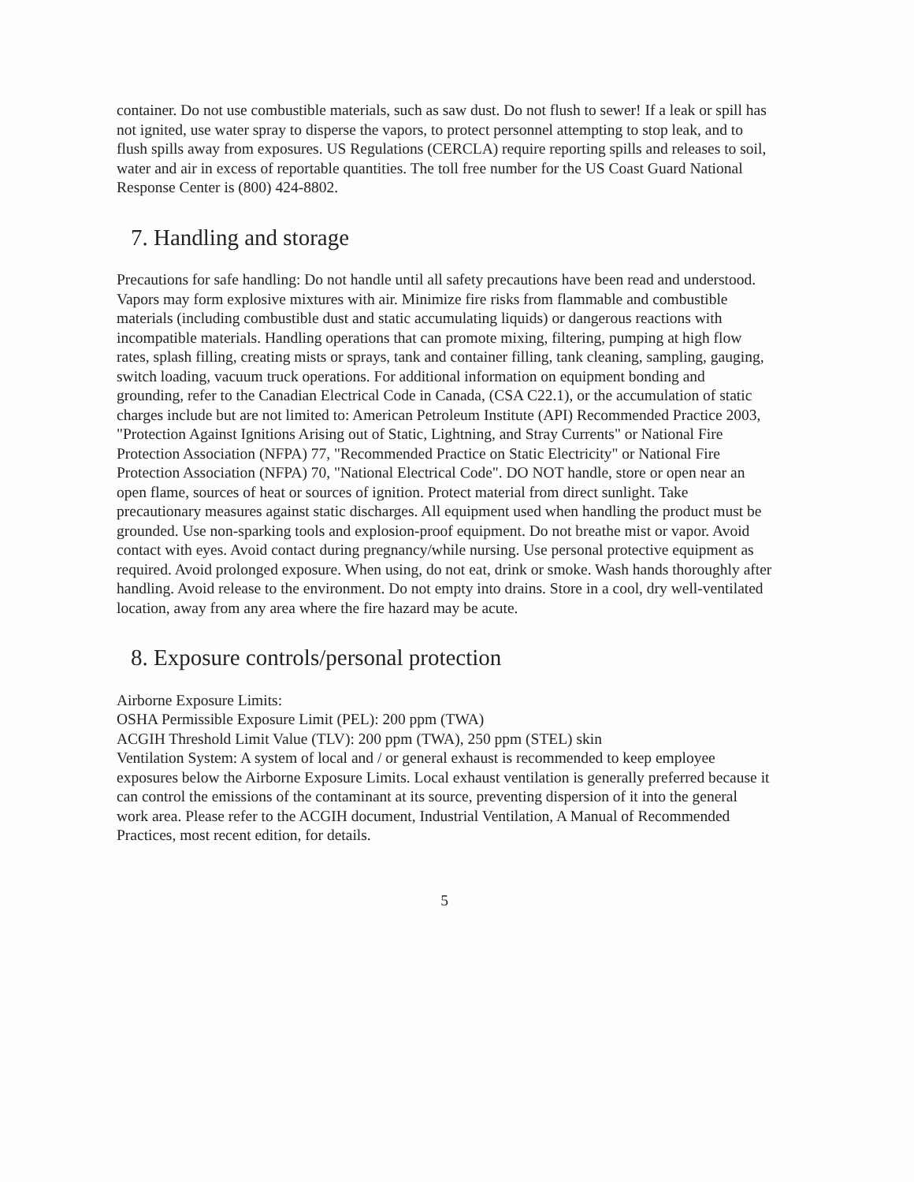container. Do not use combustible materials, such as saw dust. Do not flush to sewer! If a leak or spill has not ignited, use water spray to disperse the vapors, to protect personnel attempting to stop leak, and to flush spills away from exposures. US Regulations (CERCLA) require reporting spills and releases to soil, water and air in excess of reportable quantities. The toll free number for the US Coast Guard National Response Center is (800) 424-8802.
7. Handling and storage
Precautions for safe handling: Do not handle until all safety precautions have been read and understood. Vapors may form explosive mixtures with air. Minimize fire risks from flammable and combustible materials (including combustible dust and static accumulating liquids) or dangerous reactions with incompatible materials. Handling operations that can promote mixing, filtering, pumping at high flow rates, splash filling, creating mists or sprays, tank and container filling, tank cleaning, sampling, gauging, switch loading, vacuum truck operations. For additional information on equipment bonding and grounding, refer to the Canadian Electrical Code in Canada, (CSA C22.1), or the accumulation of static charges include but are not limited to: American Petroleum Institute (API) Recommended Practice 2003, "Protection Against Ignitions Arising out of Static, Lightning, and Stray Currents" or National Fire Protection Association (NFPA) 77, "Recommended Practice on Static Electricity" or National Fire Protection Association (NFPA) 70, "National Electrical Code". DO NOT handle, store or open near an open flame, sources of heat or sources of ignition. Protect material from direct sunlight. Take precautionary measures against static discharges. All equipment used when handling the product must be grounded. Use non-sparking tools and explosion-proof equipment. Do not breathe mist or vapor. Avoid contact with eyes. Avoid contact during pregnancy/while nursing. Use personal protective equipment as required. Avoid prolonged exposure. When using, do not eat, drink or smoke. Wash hands thoroughly after handling. Avoid release to the environment. Do not empty into drains. Store in a cool, dry well-ventilated location, away from any area where the fire hazard may be acute.
8. Exposure controls/personal protection
Airborne Exposure Limits:
OSHA Permissible Exposure Limit (PEL): 200 ppm (TWA)
ACGIH Threshold Limit Value (TLV): 200 ppm (TWA), 250 ppm (STEL) skin
Ventilation System: A system of local and / or general exhaust is recommended to keep employee exposures below the Airborne Exposure Limits. Local exhaust ventilation is generally preferred because it can control the emissions of the contaminant at its source, preventing dispersion of it into the general work area. Please refer to the ACGIH document, Industrial Ventilation, A Manual of Recommended Practices, most recent edition, for details.
5